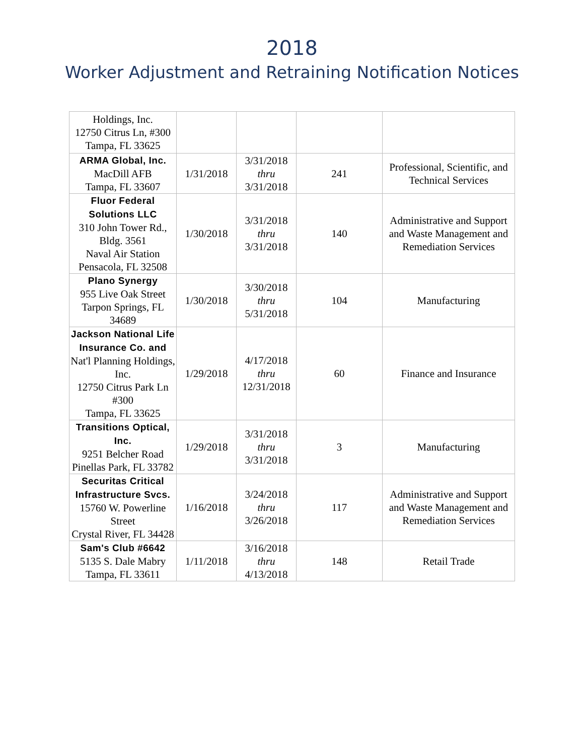2018
Worker Adjustment and Retraining Notification Notices
| Holdings, Inc. 12750 Citrus Ln, #300 Tampa, FL 33625 | | | | |
| ARMA Global, Inc. MacDill AFB Tampa, FL 33607 | 1/31/2018 | 3/31/2018 thru 3/31/2018 | 241 | Professional, Scientific, and Technical Services |
| Fluor Federal Solutions LLC 310 John Tower Rd., Bldg. 3561 Naval Air Station Pensacola, FL 32508 | 1/30/2018 | 3/31/2018 thru 3/31/2018 | 140 | Administrative and Support and Waste Management and Remediation Services |
| Plano Synergy 955 Live Oak Street Tarpon Springs, FL 34689 | 1/30/2018 | 3/30/2018 thru 5/31/2018 | 104 | Manufacturing |
| Jackson National Life Insurance Co. and Nat'l Planning Holdings, Inc. 12750 Citrus Park Ln #300 Tampa, FL 33625 | 1/29/2018 | 4/17/2018 thru 12/31/2018 | 60 | Finance and Insurance |
| Transitions Optical, Inc. 9251 Belcher Road Pinellas Park, FL 33782 | 1/29/2018 | 3/31/2018 thru 3/31/2018 | 3 | Manufacturing |
| Securitas Critical Infrastructure Svcs. 15760 W. Powerline Street Crystal River, FL 34428 | 1/16/2018 | 3/24/2018 thru 3/26/2018 | 117 | Administrative and Support and Waste Management and Remediation Services |
| Sam's Club #6642 5135 S. Dale Mabry Tampa, FL 33611 | 1/11/2018 | 3/16/2018 thru 4/13/2018 | 148 | Retail Trade |